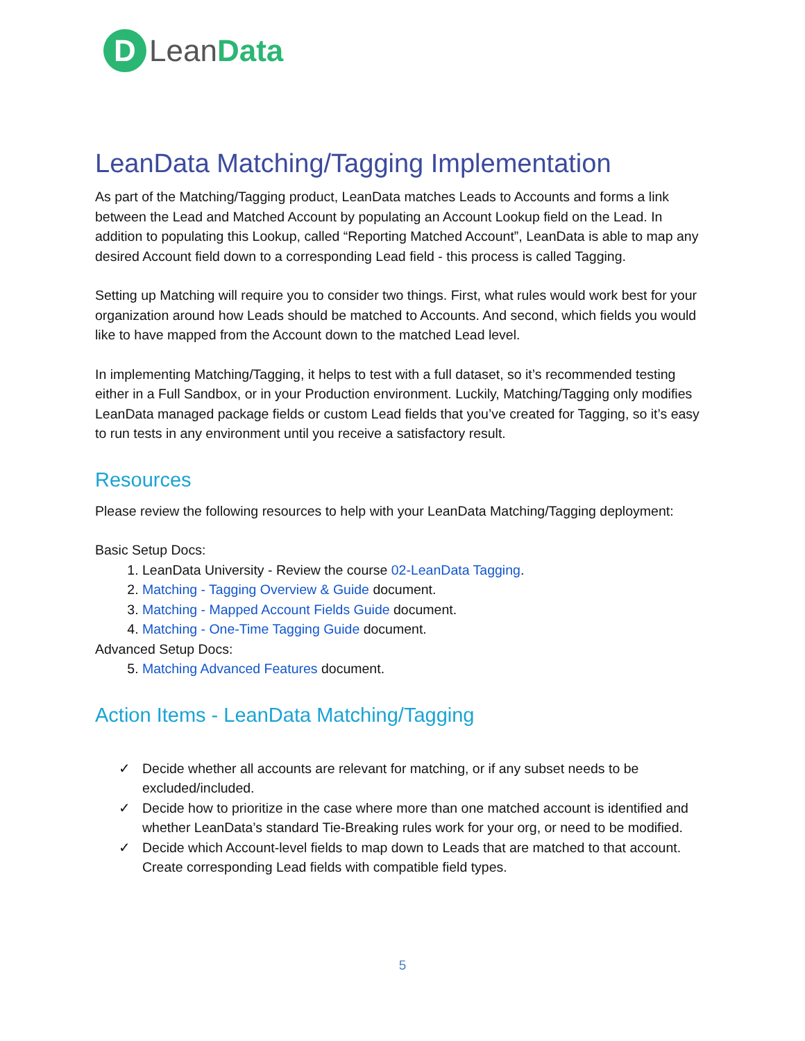D
LeanData
LeanData Matching/Tagging Implementation
As part of the Matching/Tagging product, LeanData matches Leads to Accounts and forms a link between the Lead and Matched Account by populating an Account Lookup field on the Lead. In addition to populating this Lookup, called “Reporting Matched Account”, LeanData is able to map any desired Account field down to a corresponding Lead field - this process is called Tagging.
Setting up Matching will require you to consider two things. First, what rules would work best for your organization around how Leads should be matched to Accounts. And second, which fields you would like to have mapped from the Account down to the matched Lead level.
In implementing Matching/Tagging, it helps to test with a full dataset, so it’s recommended testing either in a Full Sandbox, or in your Production environment. Luckily, Matching/Tagging only modifies LeanData managed package fields or custom Lead fields that you’ve created for Tagging, so it’s easy to run tests in any environment until you receive a satisfactory result.
Resources
Please review the following resources to help with your LeanData Matching/Tagging deployment:
Basic Setup Docs:
1. LeanData University - Review the course 02-LeanData Tagging.
2. Matching - Tagging Overview & Guide document.
3. Matching - Mapped Account Fields Guide document.
4. Matching - One-Time Tagging Guide document.
Advanced Setup Docs:
5. Matching Advanced Features document.
Action Items - LeanData Matching/Tagging
✓ Decide whether all accounts are relevant for matching, or if any subset needs to be excluded/included.
✓ Decide how to prioritize in the case where more than one matched account is identified and whether LeanData’s standard Tie-Breaking rules work for your org, or need to be modified.
✓ Decide which Account-level fields to map down to Leads that are matched to that account. Create corresponding Lead fields with compatible field types.
5